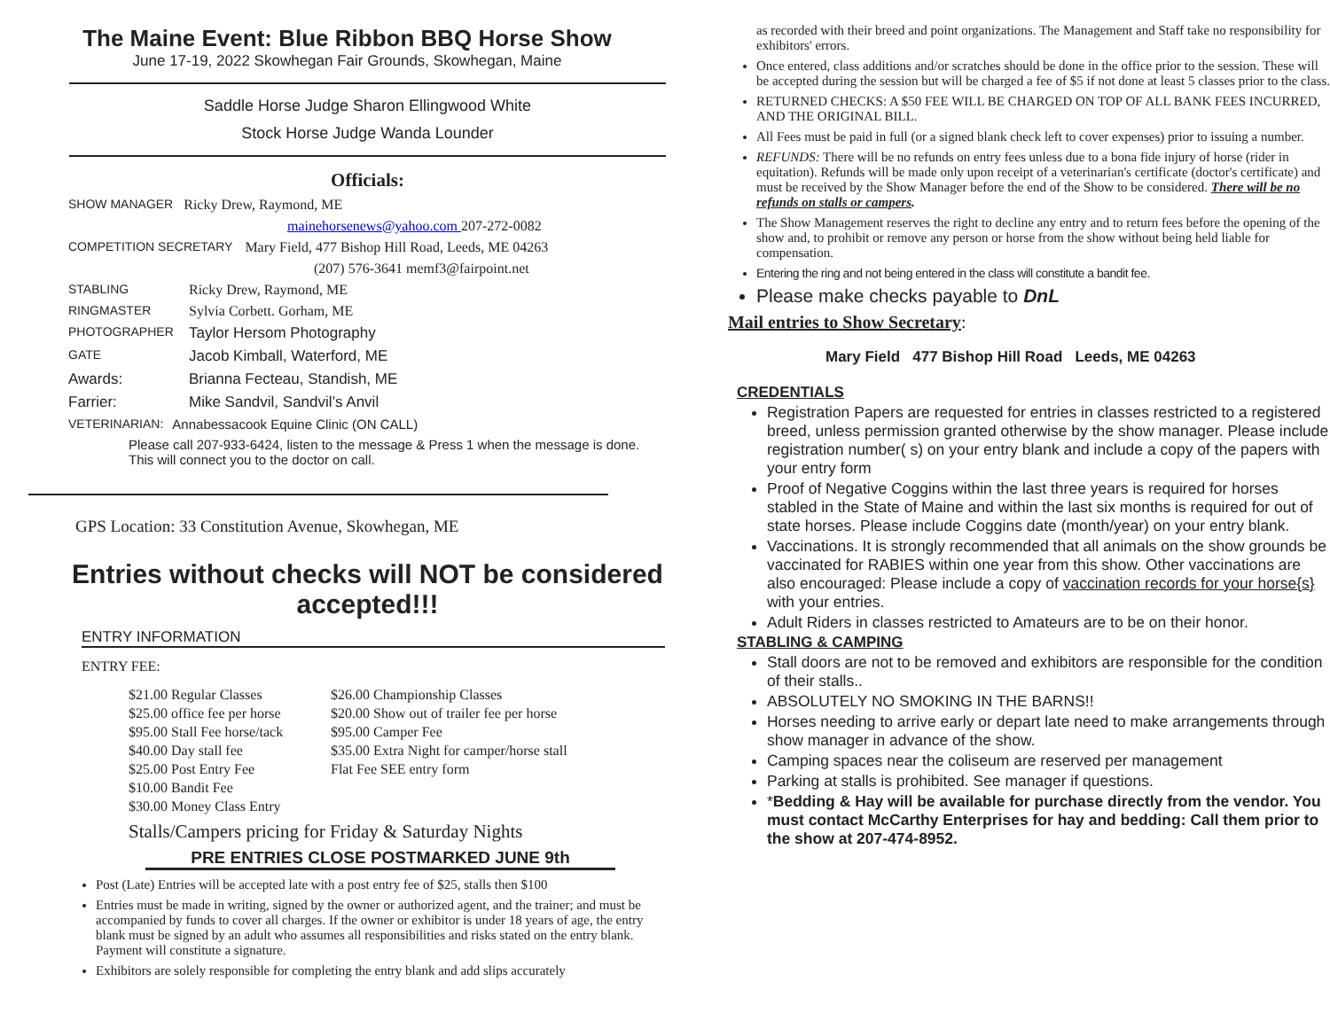The Maine Event: Blue Ribbon BBQ Horse Show
June 17-19, 2022 Skowhegan Fair Grounds, Skowhegan, Maine
Saddle Horse Judge Sharon Ellingwood White
Stock Horse Judge Wanda Lounder
Officials:
SHOW MANAGER Ricky Drew, Raymond, ME
mainehorsenews@yahoo.com 207-272-0082
COMPETITION SECRETARY Mary Field, 477 Bishop Hill Road, Leeds, ME 04263
(207) 576-3641 memf3@fairpoint.net
STABLING Ricky Drew, Raymond, ME
RINGMASTER Sylvia Corbett. Gorham, ME
PHOTOGRAPHER Taylor Hersom Photography
GATE Jacob Kimball, Waterford, ME
Awards: Brianna Fecteau, Standish, ME
Farrier: Mike Sandvil, Sandvil’s Anvil
VETERINARIAN: Annabessacook Equine Clinic (ON CALL)
Please call 207-933-6424, listen to the message & Press 1 when the message is done. This will connect you to the doctor on call.
GPS Location: 33 Constitution Avenue, Skowhegan, ME
Entries without checks will NOT be considered accepted!!!
ENTRY INFORMATION
ENTRY FEE:
$21.00 Regular Classes $26.00 Championship Classes $25.00 office fee per horse $20.00 Show out of trailer fee per horse $95.00 Stall Fee horse/tack $95.00 Camper Fee $40.00 Day stall fee $35.00 Extra Night for camper/horse stall $25.00 Post Entry Fee Flat Fee SEE entry form $10.00 Bandit Fee $30.00 Money Class Entry
Stalls/Campers pricing for Friday & Saturday Nights
PRE ENTRIES CLOSE POSTMARKED JUNE 9th
Post (Late) Entries will be accepted late with a post entry fee of $25, stalls then $100
Entries must be made in writing, signed by the owner or authorized agent, and the trainer; and must be accompanied by funds to cover all charges. If the owner or exhibitor is under 18 years of age, the entry blank must be signed by an adult who assumes all responsibilities and risks stated on the entry blank. Payment will constitute a signature.
Exhibitors are solely responsible for completing the entry blank and add slips accurately
as recorded with their breed and point organizations. The Management and Staff take no responsibility for exhibitors' errors.
Once entered, class additions and/or scratches should be done in the office prior to the session. These will be accepted during the session but will be charged a fee of $5 if not done at least 5 classes prior to the class.
RETURNED CHECKS: A $50 FEE WILL BE CHARGED ON TOP OF ALL BANK FEES INCURRED, AND THE ORIGINAL BILL.
All Fees must be paid in full (or a signed blank check left to cover expenses) prior to issuing a number.
REFUNDS: There will be no refunds on entry fees unless due to a bona fide injury of horse (rider in equitation). Refunds will be made only upon receipt of a veterinarian's certificate (doctor's certificate) and must be received by the Show Manager before the end of the Show to be considered. There will be no refunds on stalls or campers.
The Show Management reserves the right to decline any entry and to return fees before the opening of the show and, to prohibit or remove any person or horse from the show without being held liable for compensation.
Entering the ring and not being entered in the class will constitute a bandit fee.
Please make checks payable to DnL
Mail entries to Show Secretary:
Mary Field 477 Bishop Hill Road Leeds, ME 04263
CREDENTIALS
Registration Papers are requested for entries in classes restricted to a registered breed, unless permission granted otherwise by the show manager. Please include registration number( s) on your entry blank and include a copy of the papers with your entry form
Proof of Negative Coggins within the last three years is required for horses stabled in the State of Maine and within the last six months is required for out of state horses. Please include Coggins date (month/year) on your entry blank.
Vaccinations. It is strongly recommended that all animals on the show grounds be vaccinated for RABIES within one year from this show. Other vaccinations are also encouraged: Please include a copy of vaccination records for your horse{s} with your entries.
Adult Riders in classes restricted to Amateurs are to be on their honor.
STABLING & CAMPING
Stall doors are not to be removed and exhibitors are responsible for the condition of their stalls..
ABSOLUTELY NO SMOKING IN THE BARNS!!
Horses needing to arrive early or depart late need to make arrangements through show manager in advance of the show.
Camping spaces near the coliseum are reserved per management
Parking at stalls is prohibited. See manager if questions.
*Bedding & Hay will be available for purchase directly from the vendor. You must contact McCarthy Enterprises for hay and bedding: Call them prior to the show at 207-474-8952.